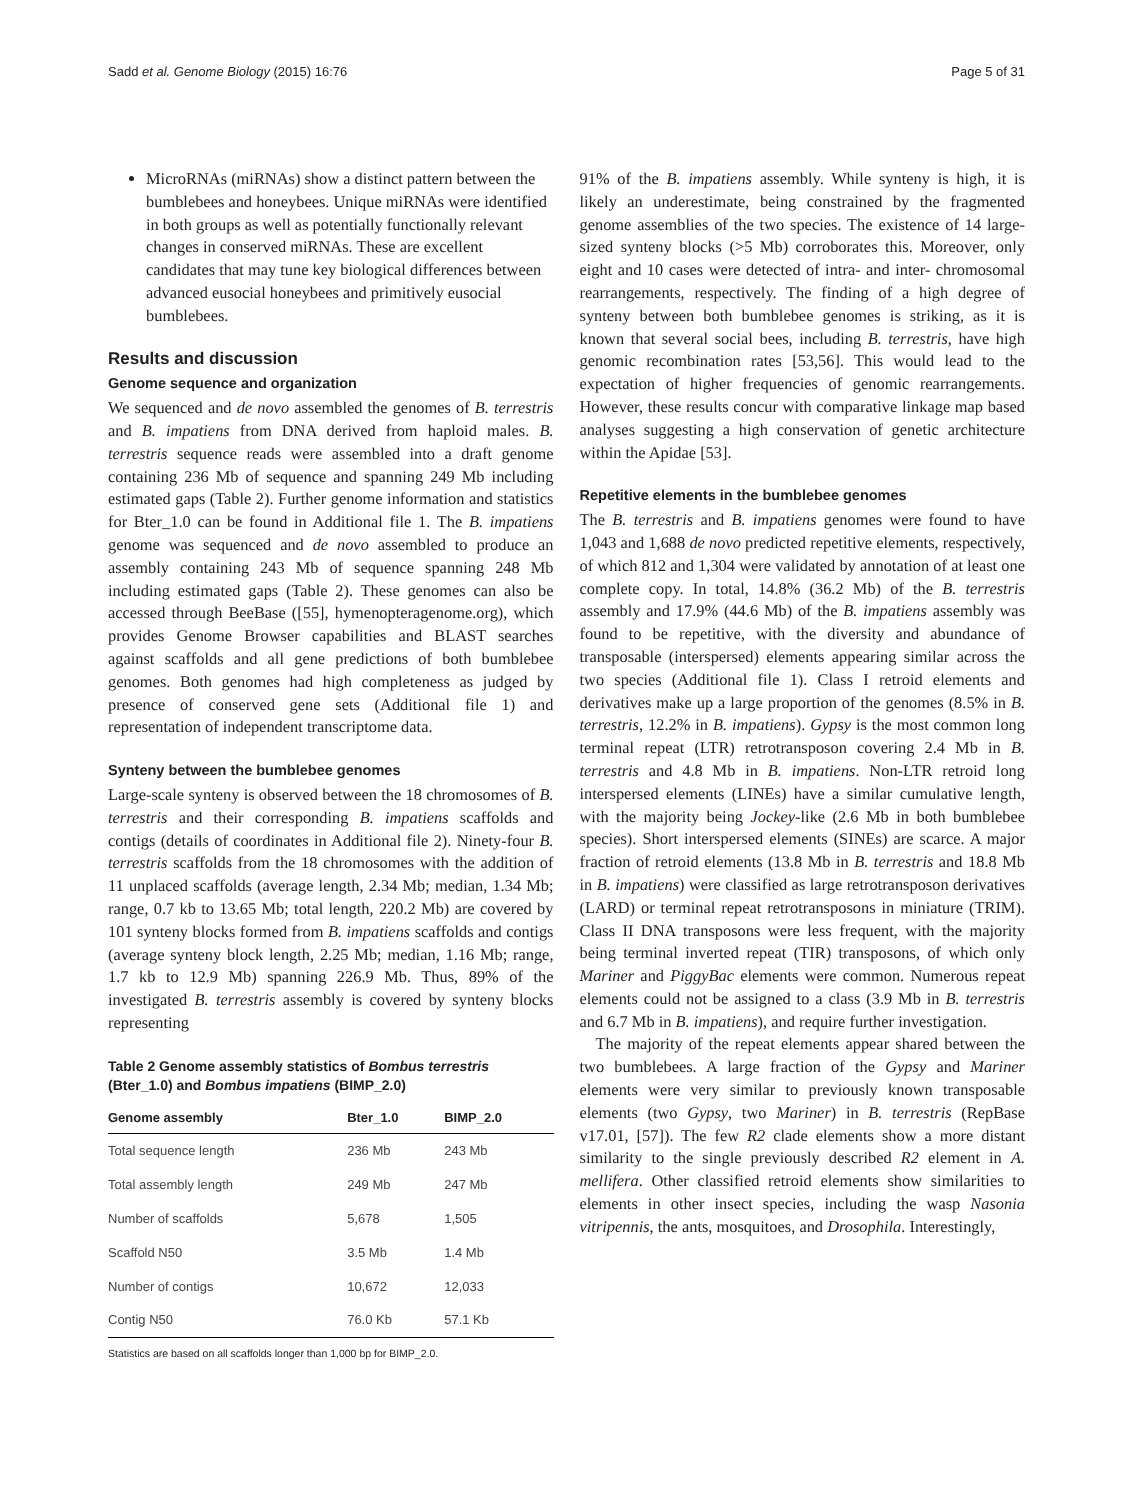Sadd et al. Genome Biology (2015) 16:76 Page 5 of 31
MicroRNAs (miRNAs) show a distinct pattern between the bumblebees and honeybees. Unique miRNAs were identified in both groups as well as potentially functionally relevant changes in conserved miRNAs. These are excellent candidates that may tune key biological differences between advanced eusocial honeybees and primitively eusocial bumblebees.
Results and discussion
Genome sequence and organization
We sequenced and de novo assembled the genomes of B. terrestris and B. impatiens from DNA derived from haploid males. B. terrestris sequence reads were assembled into a draft genome containing 236 Mb of sequence and spanning 249 Mb including estimated gaps (Table 2). Further genome information and statistics for Bter_1.0 can be found in Additional file 1. The B. impatiens genome was sequenced and de novo assembled to produce an assembly containing 243 Mb of sequence spanning 248 Mb including estimated gaps (Table 2). These genomes can also be accessed through BeeBase ([55], hymenopteragenome.org), which provides Genome Browser capabilities and BLAST searches against scaffolds and all gene predictions of both bumblebee genomes. Both genomes had high completeness as judged by presence of conserved gene sets (Additional file 1) and representation of independent transcriptome data.
Synteny between the bumblebee genomes
Large-scale synteny is observed between the 18 chromosomes of B. terrestris and their corresponding B. impatiens scaffolds and contigs (details of coordinates in Additional file 2). Ninety-four B. terrestris scaffolds from the 18 chromosomes with the addition of 11 unplaced scaffolds (average length, 2.34 Mb; median, 1.34 Mb; range, 0.7 kb to 13.65 Mb; total length, 220.2 Mb) are covered by 101 synteny blocks formed from B. impatiens scaffolds and contigs (average synteny block length, 2.25 Mb; median, 1.16 Mb; range, 1.7 kb to 12.9 Mb) spanning 226.9 Mb. Thus, 89% of the investigated B. terrestris assembly is covered by synteny blocks representing
Table 2 Genome assembly statistics of Bombus terrestris (Bter_1.0) and Bombus impatiens (BIMP_2.0)
| Genome assembly | Bter_1.0 | BIMP_2.0 |
| --- | --- | --- |
| Total sequence length | 236 Mb | 243 Mb |
| Total assembly length | 249 Mb | 247 Mb |
| Number of scaffolds | 5,678 | 1,505 |
| Scaffold N50 | 3.5 Mb | 1.4 Mb |
| Number of contigs | 10,672 | 12,033 |
| Contig N50 | 76.0 Kb | 57.1 Kb |
Statistics are based on all scaffolds longer than 1,000 bp for BIMP_2.0.
91% of the B. impatiens assembly. While synteny is high, it is likely an underestimate, being constrained by the fragmented genome assemblies of the two species. The existence of 14 large-sized synteny blocks (>5 Mb) corroborates this. Moreover, only eight and 10 cases were detected of intra- and inter- chromosomal rearrangements, respectively. The finding of a high degree of synteny between both bumblebee genomes is striking, as it is known that several social bees, including B. terrestris, have high genomic recombination rates [53,56]. This would lead to the expectation of higher frequencies of genomic rearrangements. However, these results concur with comparative linkage map based analyses suggesting a high conservation of genetic architecture within the Apidae [53].
Repetitive elements in the bumblebee genomes
The B. terrestris and B. impatiens genomes were found to have 1,043 and 1,688 de novo predicted repetitive elements, respectively, of which 812 and 1,304 were validated by annotation of at least one complete copy. In total, 14.8% (36.2 Mb) of the B. terrestris assembly and 17.9% (44.6 Mb) of the B. impatiens assembly was found to be repetitive, with the diversity and abundance of transposable (interspersed) elements appearing similar across the two species (Additional file 1). Class I retroid elements and derivatives make up a large proportion of the genomes (8.5% in B. terrestris, 12.2% in B. impatiens). Gypsy is the most common long terminal repeat (LTR) retrotransposon covering 2.4 Mb in B. terrestris and 4.8 Mb in B. impatiens. Non-LTR retroid long interspersed elements (LINEs) have a similar cumulative length, with the majority being Jockey-like (2.6 Mb in both bumblebee species). Short interspersed elements (SINEs) are scarce. A major fraction of retroid elements (13.8 Mb in B. terrestris and 18.8 Mb in B. impatiens) were classified as large retrotransposon derivatives (LARD) or terminal repeat retrotransposons in miniature (TRIM). Class II DNA transposons were less frequent, with the majority being terminal inverted repeat (TIR) transposons, of which only Mariner and PiggyBac elements were common. Numerous repeat elements could not be assigned to a class (3.9 Mb in B. terrestris and 6.7 Mb in B. impatiens), and require further investigation.
The majority of the repeat elements appear shared between the two bumblebees. A large fraction of the Gypsy and Mariner elements were very similar to previously known transposable elements (two Gypsy, two Mariner) in B. terrestris (RepBase v17.01, [57]). The few R2 clade elements show a more distant similarity to the single previously described R2 element in A. mellifera. Other classified retroid elements show similarities to elements in other insect species, including the wasp Nasonia vitripennis, the ants, mosquitoes, and Drosophila. Interestingly,